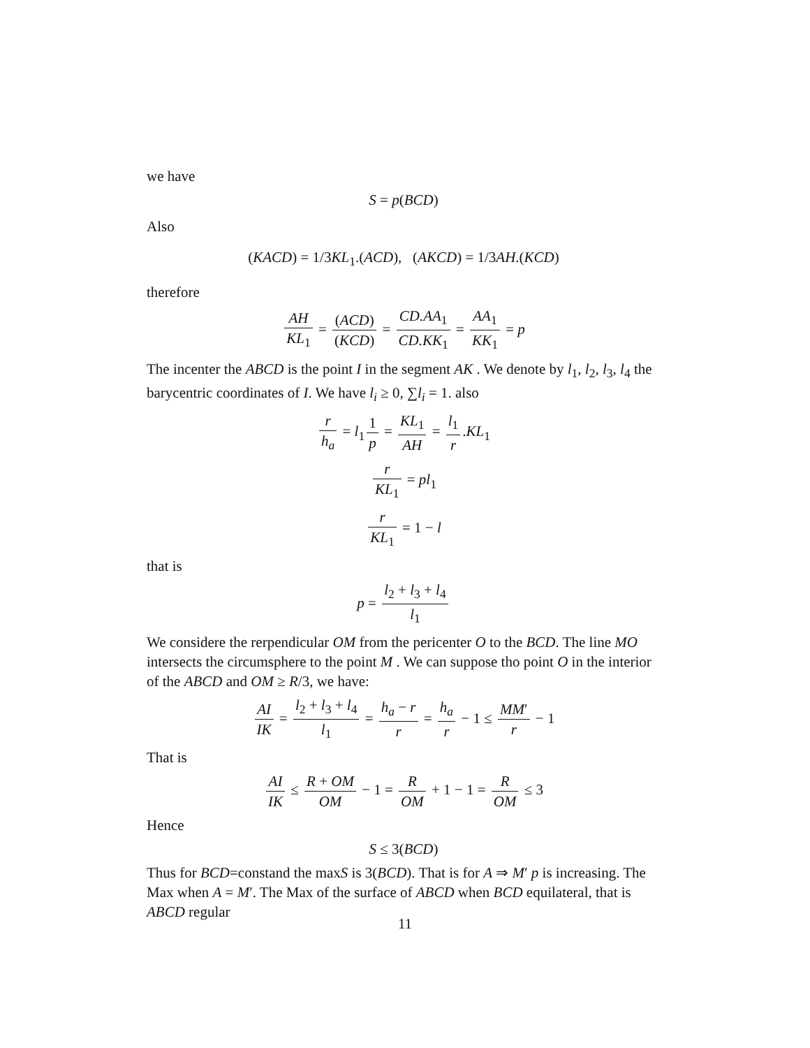we have
S = p(BCD)
Also
(KACD) = 1/3KL<sub>1</sub>.(ACD), (AKCD) = 1/3AH.(KCD)
therefore
AH KL<sub>1</sub> = (ACD) (KCD) = CD.AA<sub>1</sub> CD.KK<sub>1</sub> = AA<sub>1</sub> KK<sub>1</sub> = p
The incenter the ABCD is the point I in the segment AK . We denote by l<sub>1</sub>, l<sub>2</sub>, l<sub>3</sub>, l<sub>4</sub> the barycentric coordinates of I. We have l<sub>i</sub> ≥ 0, ∑l<sub>i</sub> = 1. also
r h<sub>a</sub> = l<sub>1</sub> 1 p = KL<sub>1</sub> AH = l<sub>1</sub> r.KL<sub>1</sub>
r KL<sub>1</sub> = pl<sub>1</sub>
r KL<sub>1</sub> = 1 − l
that is
p = l<sub>2</sub> + l<sub>3</sub> + l<sub>4</sub> l<sub>1</sub>
We considere the rerpendicular OM from the pericenter O to the BCD. The line MO intersects the circumsphere to the point M . We can suppose tho point O in the interior of the ABCD and OM ≥ R/3, we have:
AI IK = l<sub>2</sub> + l<sub>3</sub> + l<sub>4</sub> l<sub>1</sub> = h<sub>a</sub> − r r = h<sub>a</sub> r − 1 ≤ MM′ r − 1
That is
AI IK ≤ R + OM OM − 1 = R OM + 1 − 1 = R OM ≤ 3
Hence
S ≤ 3(BCD)
Thus for BCD=constand the maxS is 3(BCD). That is for A ⇒ M′ p is increasing. The Max when A = M′. The Max of the surface of ABCD when BCD equilateral, that is ABCD regular
11